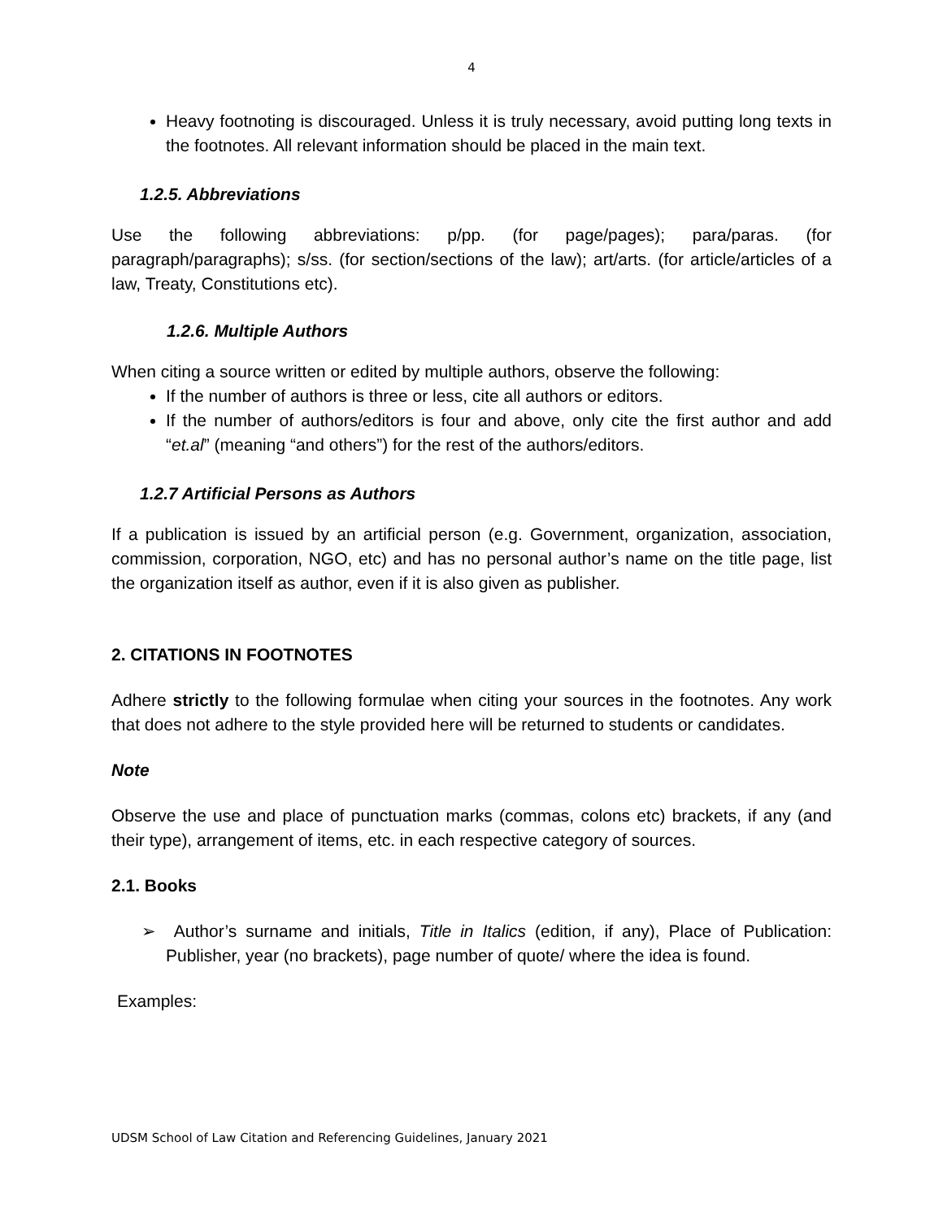4
Heavy footnoting is discouraged. Unless it is truly necessary, avoid putting long texts in the footnotes. All relevant information should be placed in the main text.
1.2.5. Abbreviations
Use the following abbreviations: p/pp. (for page/pages); para/paras. (for paragraph/paragraphs); s/ss. (for section/sections of the law); art/arts. (for article/articles of a law, Treaty, Constitutions etc).
1.2.6. Multiple Authors
When citing a source written or edited by multiple authors, observe the following:
If the number of authors is three or less, cite all authors or editors.
If the number of authors/editors is four and above, only cite the first author and add “et.al” (meaning “and others”) for the rest of the authors/editors.
1.2.7 Artificial Persons as Authors
If a publication is issued by an artificial person (e.g. Government, organization, association, commission, corporation, NGO, etc) and has no personal author’s name on the title page, list the organization itself as author, even if it is also given as publisher.
2. CITATIONS IN FOOTNOTES
Adhere strictly to the following formulae when citing your sources in the footnotes. Any work that does not adhere to the style provided here will be returned to students or candidates.
Note
Observe the use and place of punctuation marks (commas, colons etc) brackets, if any (and their type), arrangement of items, etc. in each respective category of sources.
2.1. Books
➢ Author’s surname and initials, Title in Italics (edition, if any), Place of Publication: Publisher, year (no brackets), page number of quote/ where the idea is found.
Examples:
UDSM School of Law Citation and Referencing Guidelines, January 2021